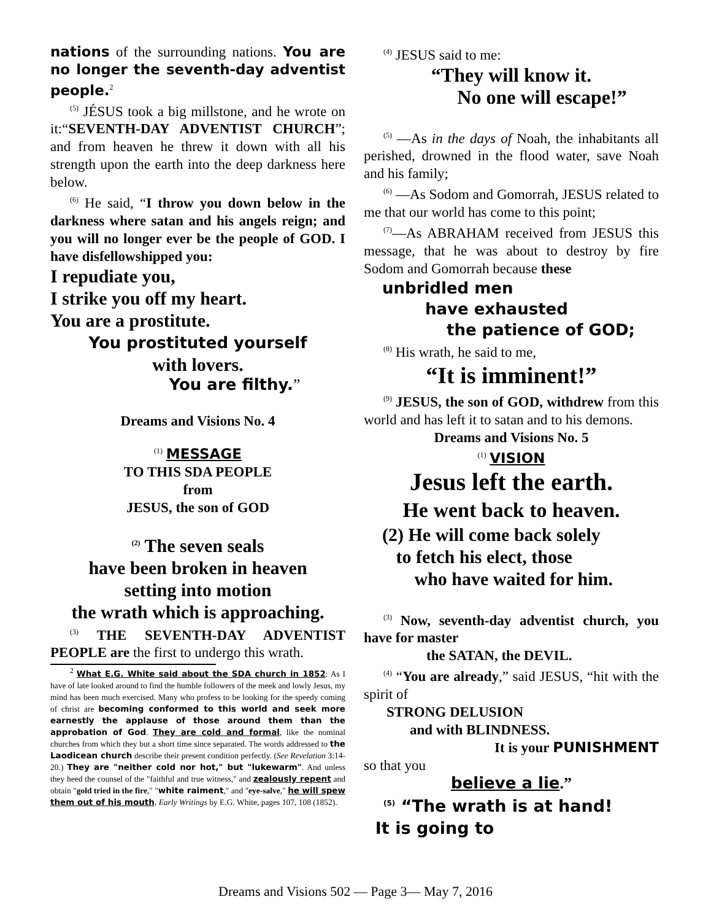nations of the surrounding nations. You are no longer the seventh-day adventist people.<sup>2</sup>
<sup>(5)</sup> JÉSUS took a big millstone, and he wrote on it:“SEVENTH-DAY ADVENTIST CHURCH”; and from heaven he threw it down with all his strength upon the earth into the deep darkness here below.
<sup>(6)</sup> He said, “I throw you down below in the darkness where satan and his angels reign; and you will no longer ever be the people of GOD. I have disfellowshipped you:
I repudiate you,
I strike you off my heart.
You are a prostitute.
You prostituted yourself
with lovers.
You are filthy.”
Dreams and Visions No. 4
<sup>(1)</sup> MESSAGE
TO THIS SDA PEOPLE
from
JESUS, the son of GOD
<sup>(2)</sup> The seven seals
have been broken in heaven
setting into motion
the wrath which is approaching.
<sup>(3)</sup> THE SEVENTH-DAY ADVENTIST PEOPLE are the first to undergo this wrath.
<sup>2</sup> What E.G. White said about the SDA church in 1852: As I have of late looked around to find the humble followers of the meek and lowly Jesus, my mind has been much exercised. Many who profess to be looking for the speedy coming of christ are becoming conformed to this world and seek more earnestly the applause of those around them than the approbation of God. They are cold and formal, like the nominal churches from which they but a short time since separated. The words addressed to the Laodicean church describe their present condition perfectly. (See Revelation 3:14-20.) They are "neither cold nor hot," but "lukewarm". And unless they heed the counsel of the "faithful and true witness," and zealously repent and obtain "gold tried in the fire," "white raiment," and "eye-salve," he will spew them out of his mouth. Early Writings by E.G. White, pages 107, 108 (1852).
<sup>(4)</sup> JESUS said to me:
“They will know it.
No one will escape!”
<sup>(5)</sup> —As in the days of Noah, the inhabitants all perished, drowned in the flood water, save Noah and his family;
<sup>(6)</sup> —As Sodom and Gomorrah, JESUS related to me that our world has come to this point;
<sup>(7)</sup>—As ABRAHAM received from JESUS this message, that he was about to destroy by fire Sodom and Gomorrah because these
unbridled men
have exhausted
the patience of GOD;
<sup>(8)</sup> His wrath, he said to me,
“It is imminent!”
<sup>(9)</sup> JESUS, the son of GOD, withdrew from this world and has left it to satan and to his demons.
Dreams and Visions No. 5
<sup>(1)</sup> VISION
Jesus left the earth.
He went back to heaven.
(2) He will come back solely
to fetch his elect, those
who have waited for him.
<sup>(3)</sup> Now, seventh-day adventist church, you have for master
the SATAN, the DEVIL.
<sup>(4)</sup> “You are already,” said JESUS, “hit with the spirit of
STRONG DELUSION
and with BLINDNESS.
It is your PUNISHMENT
so that you
believe a lie.”
<sup>(5)</sup> “The wrath is at hand!
It is going to
Dreams and Visions 502 — Page 3— May 7, 2016